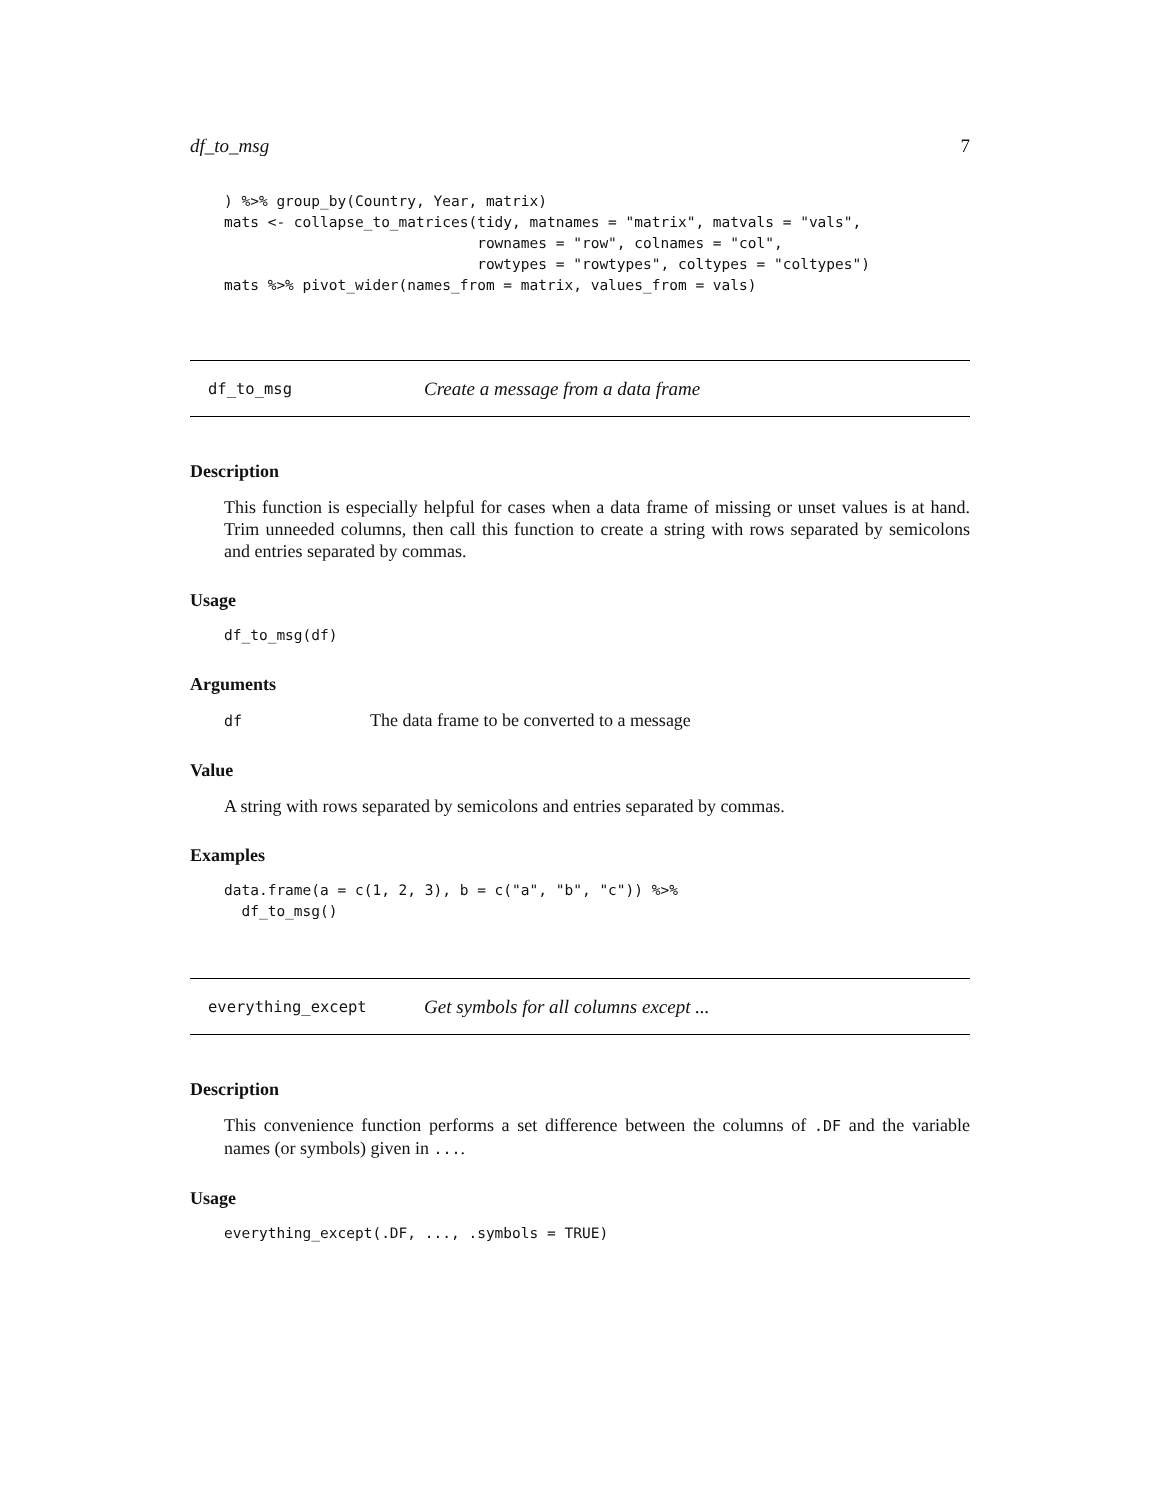df_to_msg 7
) %>% group_by(Country, Year, matrix)
mats <- collapse_to_matrices(tidy, matnames = "matrix", matvals = "vals",
                             rownames = "row", colnames = "col",
                             rowtypes = "rowtypes", coltypes = "coltypes")
mats %>% pivot_wider(names_from = matrix, values_from = vals)
df_to_msg Create a message from a data frame
Description
This function is especially helpful for cases when a data frame of missing or unset values is at hand. Trim unneeded columns, then call this function to create a string with rows separated by semicolons and entries separated by commas.
Usage
df_to_msg(df)
Arguments
df The data frame to be converted to a message
Value
A string with rows separated by semicolons and entries separated by commas.
Examples
data.frame(a = c(1, 2, 3), b = c("a", "b", "c")) %>%
  df_to_msg()
everything_except Get symbols for all columns except ...
Description
This convenience function performs a set difference between the columns of .DF and the variable names (or symbols) given in ....
Usage
everything_except(.DF, ..., .symbols = TRUE)